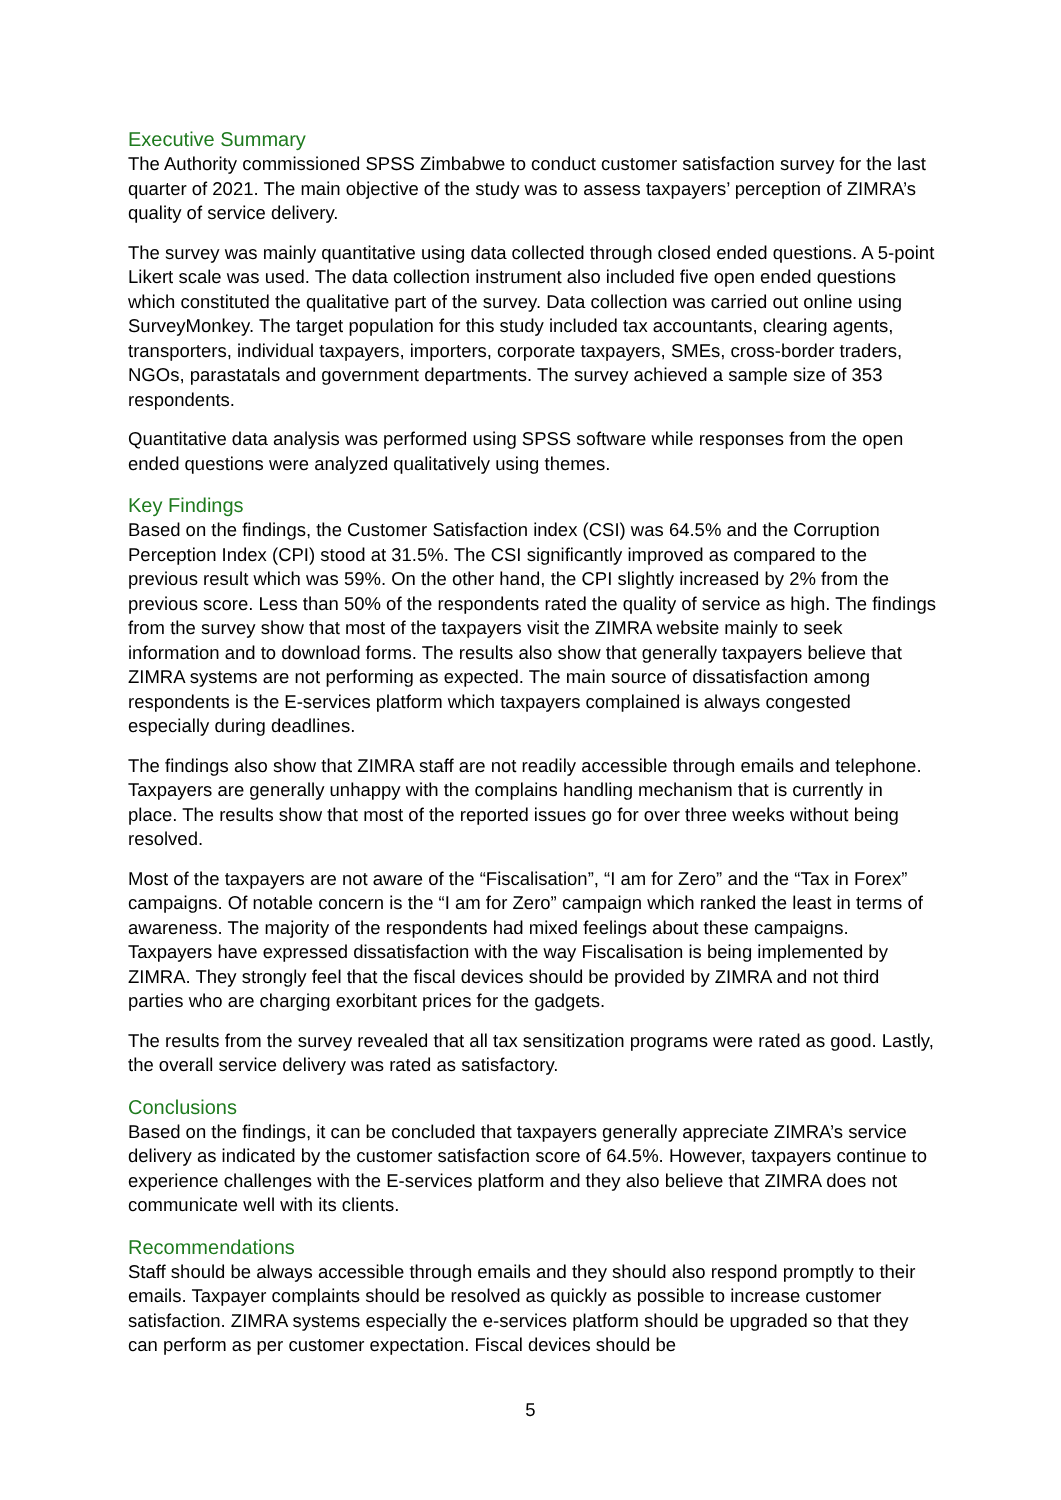Executive Summary
The Authority commissioned SPSS Zimbabwe to conduct customer satisfaction survey for the last quarter of 2021. The main objective of the study was to assess taxpayers’ perception of ZIMRA’s quality of service delivery.
The survey was mainly quantitative using data collected through closed ended questions. A 5-point Likert scale was used. The data collection instrument also included five open ended questions which constituted the qualitative part of the survey. Data collection was carried out online using SurveyMonkey. The target population for this study included tax accountants, clearing agents, transporters, individual taxpayers, importers, corporate taxpayers, SMEs, cross-border traders, NGOs, parastatals and government departments. The survey achieved a sample size of 353 respondents.
Quantitative data analysis was performed using SPSS software while responses from the open ended questions were analyzed qualitatively using themes.
Key Findings
Based on the findings, the Customer Satisfaction index (CSI) was 64.5% and the Corruption Perception Index (CPI) stood at 31.5%. The CSI significantly improved as compared to the previous result which was 59%. On the other hand, the CPI slightly increased by 2% from the previous score. Less than 50% of the respondents rated the quality of service as high. The findings from the survey show that most of the taxpayers visit the ZIMRA website mainly to seek information and to download forms. The results also show that generally taxpayers believe that ZIMRA systems are not performing as expected. The main source of dissatisfaction among respondents is the E-services platform which taxpayers complained is always congested especially during deadlines.
The findings also show that ZIMRA staff are not readily accessible through emails and telephone. Taxpayers are generally unhappy with the complains handling mechanism that is currently in place. The results show that most of the reported issues go for over three weeks without being resolved.
Most of the taxpayers are not aware of the “Fiscalisation”, “I am for Zero” and the “Tax in Forex” campaigns. Of notable concern is the “I am for Zero” campaign which ranked the least in terms of awareness. The majority of the respondents had mixed feelings about these campaigns. Taxpayers have expressed dissatisfaction with the way Fiscalisation is being implemented by ZIMRA. They strongly feel that the fiscal devices should be provided by ZIMRA and not third parties who are charging exorbitant prices for the gadgets.
The results from the survey revealed that all tax sensitization programs were rated as good. Lastly, the overall service delivery was rated as satisfactory.
Conclusions
Based on the findings, it can be concluded that taxpayers generally appreciate ZIMRA’s service delivery as indicated by the customer satisfaction score of 64.5%. However, taxpayers continue to experience challenges with the E-services platform and they also believe that ZIMRA does not communicate well with its clients.
Recommendations
Staff should be always accessible through emails and they should also respond promptly to their emails. Taxpayer complaints should be resolved as quickly as possible to increase customer satisfaction. ZIMRA systems especially the e-services platform should be upgraded so that they can perform as per customer expectation. Fiscal devices should be
5